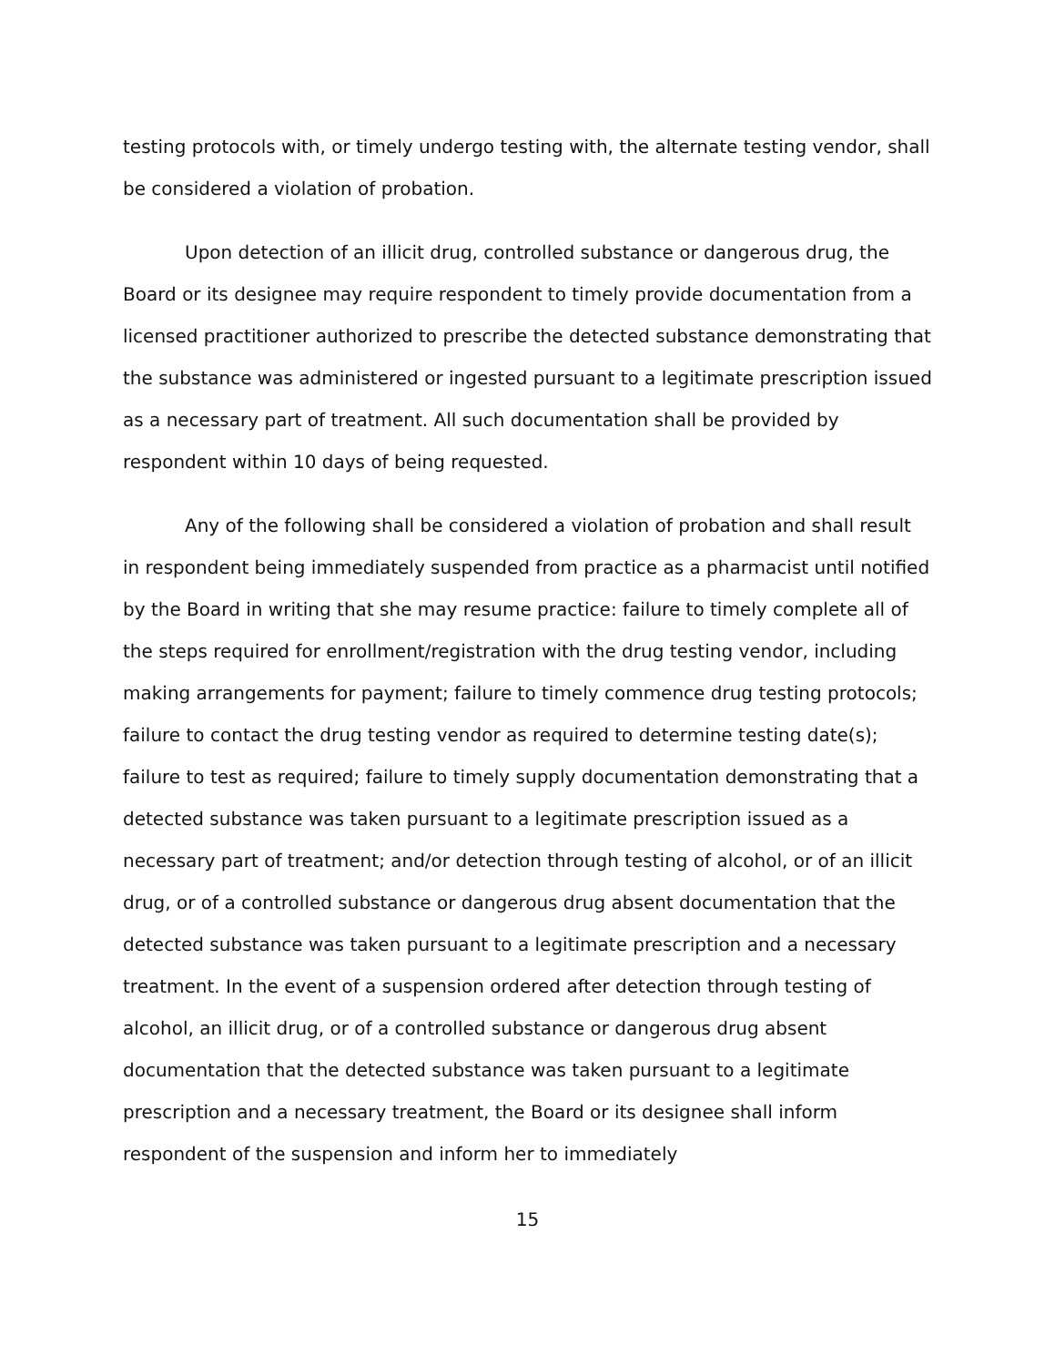testing protocols with, or timely undergo testing with, the alternate testing vendor, shall be considered a violation of probation.
Upon detection of an illicit drug, controlled substance or dangerous drug, the Board or its designee may require respondent to timely provide documentation from a licensed practitioner authorized to prescribe the detected substance demonstrating that the substance was administered or ingested pursuant to a legitimate prescription issued as a necessary part of treatment. All such documentation shall be provided by respondent within 10 days of being requested.
Any of the following shall be considered a violation of probation and shall result in respondent being immediately suspended from practice as a pharmacist until notified by the Board in writing that she may resume practice: failure to timely complete all of the steps required for enrollment/registration with the drug testing vendor, including making arrangements for payment; failure to timely commence drug testing protocols; failure to contact the drug testing vendor as required to determine testing date(s); failure to test as required; failure to timely supply documentation demonstrating that a detected substance was taken pursuant to a legitimate prescription issued as a necessary part of treatment; and/or detection through testing of alcohol, or of an illicit drug, or of a controlled substance or dangerous drug absent documentation that the detected substance was taken pursuant to a legitimate prescription and a necessary treatment. In the event of a suspension ordered after detection through testing of alcohol, an illicit drug, or of a controlled substance or dangerous drug absent documentation that the detected substance was taken pursuant to a legitimate prescription and a necessary treatment, the Board or its designee shall inform respondent of the suspension and inform her to immediately
15